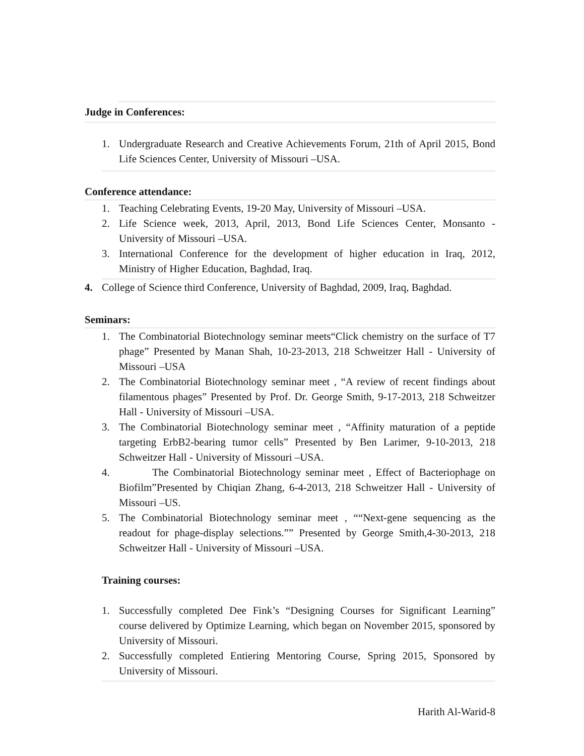Judge in Conferences:
1. Undergraduate Research and Creative Achievements Forum, 21th of April 2015, Bond Life Sciences Center, University of Missouri –USA.
Conference attendance:
1. Teaching Celebrating Events, 19-20 May, University of Missouri –USA.
2. Life Science week, 2013, April, 2013, Bond Life Sciences Center, Monsanto - University of Missouri –USA.
3. International Conference for the development of higher education in Iraq, 2012, Ministry of Higher Education, Baghdad, Iraq.
4. College of Science third Conference, University of Baghdad, 2009, Iraq, Baghdad.
Seminars:
1. The Combinatorial Biotechnology seminar meets“Click chemistry on the surface of T7 phage” Presented by Manan Shah, 10-23-2013, 218 Schweitzer Hall - University of Missouri –USA
2. The Combinatorial Biotechnology seminar meet , “A review of recent findings about filamentous phages” Presented by Prof. Dr. George Smith, 9-17-2013, 218 Schweitzer Hall - University of Missouri –USA.
3. The Combinatorial Biotechnology seminar meet , “Affinity maturation of a peptide targeting ErbB2-bearing tumor cells” Presented by Ben Larimer, 9-10-2013, 218 Schweitzer Hall - University of Missouri –USA.
4. The Combinatorial Biotechnology seminar meet , Effect of Bacteriophage on Biofilm”Presented by Chiqian Zhang, 6-4-2013, 218 Schweitzer Hall - University of Missouri –US.
5. The Combinatorial Biotechnology seminar meet , ““Next-gene sequencing as the readout for phage-display selections.”” Presented by George Smith,4-30-2013, 218 Schweitzer Hall - University of Missouri –USA.
Training courses:
1. Successfully completed Dee Fink’s “Designing Courses for Significant Learning” course delivered by Optimize Learning, which began on November 2015, sponsored by University of Missouri.
2. Successfully completed Entiering Mentoring Course, Spring 2015, Sponsored by University of Missouri.
Harith Al-Warid-8